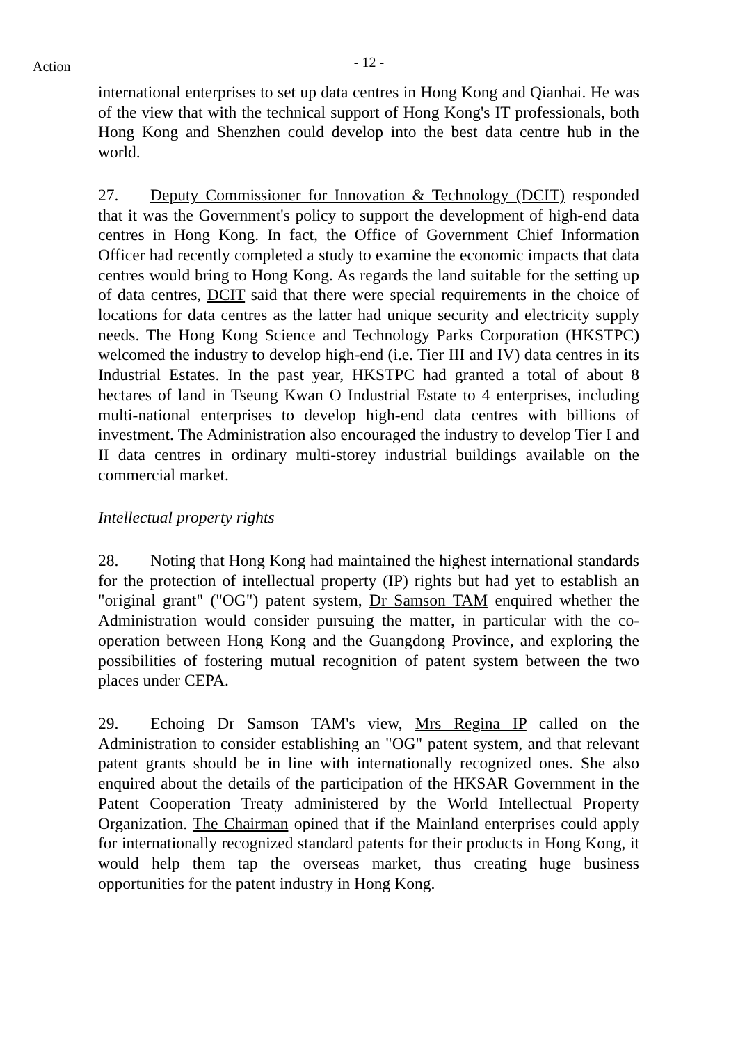- 12 - Action
international enterprises to set up data centres in Hong Kong and Qianhai. He was of the view that with the technical support of Hong Kong's IT professionals, both Hong Kong and Shenzhen could develop into the best data centre hub in the world.
27. Deputy Commissioner for Innovation & Technology (DCIT) responded that it was the Government's policy to support the development of high-end data centres in Hong Kong. In fact, the Office of Government Chief Information Officer had recently completed a study to examine the economic impacts that data centres would bring to Hong Kong. As regards the land suitable for the setting up of data centres, DCIT said that there were special requirements in the choice of locations for data centres as the latter had unique security and electricity supply needs. The Hong Kong Science and Technology Parks Corporation (HKSTPC) welcomed the industry to develop high-end (i.e. Tier III and IV) data centres in its Industrial Estates. In the past year, HKSTPC had granted a total of about 8 hectares of land in Tseung Kwan O Industrial Estate to 4 enterprises, including multi-national enterprises to develop high-end data centres with billions of investment. The Administration also encouraged the industry to develop Tier I and II data centres in ordinary multi-storey industrial buildings available on the commercial market.
Intellectual property rights
28. Noting that Hong Kong had maintained the highest international standards for the protection of intellectual property (IP) rights but had yet to establish an "original grant" ("OG") patent system, Dr Samson TAM enquired whether the Administration would consider pursuing the matter, in particular with the co-operation between Hong Kong and the Guangdong Province, and exploring the possibilities of fostering mutual recognition of patent system between the two places under CEPA.
29. Echoing Dr Samson TAM's view, Mrs Regina IP called on the Administration to consider establishing an "OG" patent system, and that relevant patent grants should be in line with internationally recognized ones. She also enquired about the details of the participation of the HKSAR Government in the Patent Cooperation Treaty administered by the World Intellectual Property Organization. The Chairman opined that if the Mainland enterprises could apply for internationally recognized standard patents for their products in Hong Kong, it would help them tap the overseas market, thus creating huge business opportunities for the patent industry in Hong Kong.